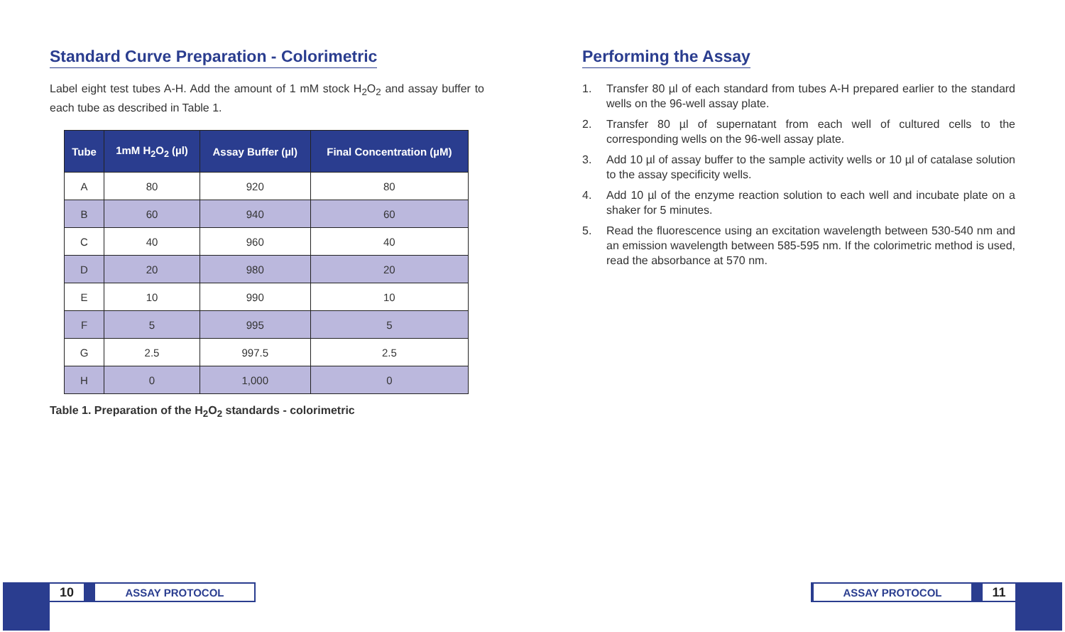Standard Curve Preparation - Colorimetric
Label eight test tubes A-H. Add the amount of 1 mM stock H<sub>2</sub>O<sub>2</sub> and assay buffer to each tube as described in Table 1.
| Tube | 1mM H<sub>2</sub>O<sub>2</sub> (µl) | Assay Buffer (µl) | Final Concentration (µM) |
| --- | --- | --- | --- |
| A | 80 | 920 | 80 |
| B | 60 | 940 | 60 |
| C | 40 | 960 | 40 |
| D | 20 | 980 | 20 |
| E | 10 | 990 | 10 |
| F | 5 | 995 | 5 |
| G | 2.5 | 997.5 | 2.5 |
| H | 0 | 1,000 | 0 |
Table 1. Preparation of the H<sub>2</sub>O<sub>2</sub> standards - colorimetric
Performing the Assay
1. Transfer 80 µl of each standard from tubes A-H prepared earlier to the standard wells on the 96-well assay plate.
2. Transfer 80 µl of supernatant from each well of cultured cells to the corresponding wells on the 96-well assay plate.
3. Add 10 µl of assay buffer to the sample activity wells or 10 µl of catalase solution to the assay specificity wells.
4. Add 10 µl of the enzyme reaction solution to each well and incubate plate on a shaker for 5 minutes.
5. Read the fluorescence using an excitation wavelength between 530-540 nm and an emission wavelength between 585-595 nm. If the colorimetric method is used, read the absorbance at 570 nm.
10
ASSAY PROTOCOL
ASSAY PROTOCOL
11